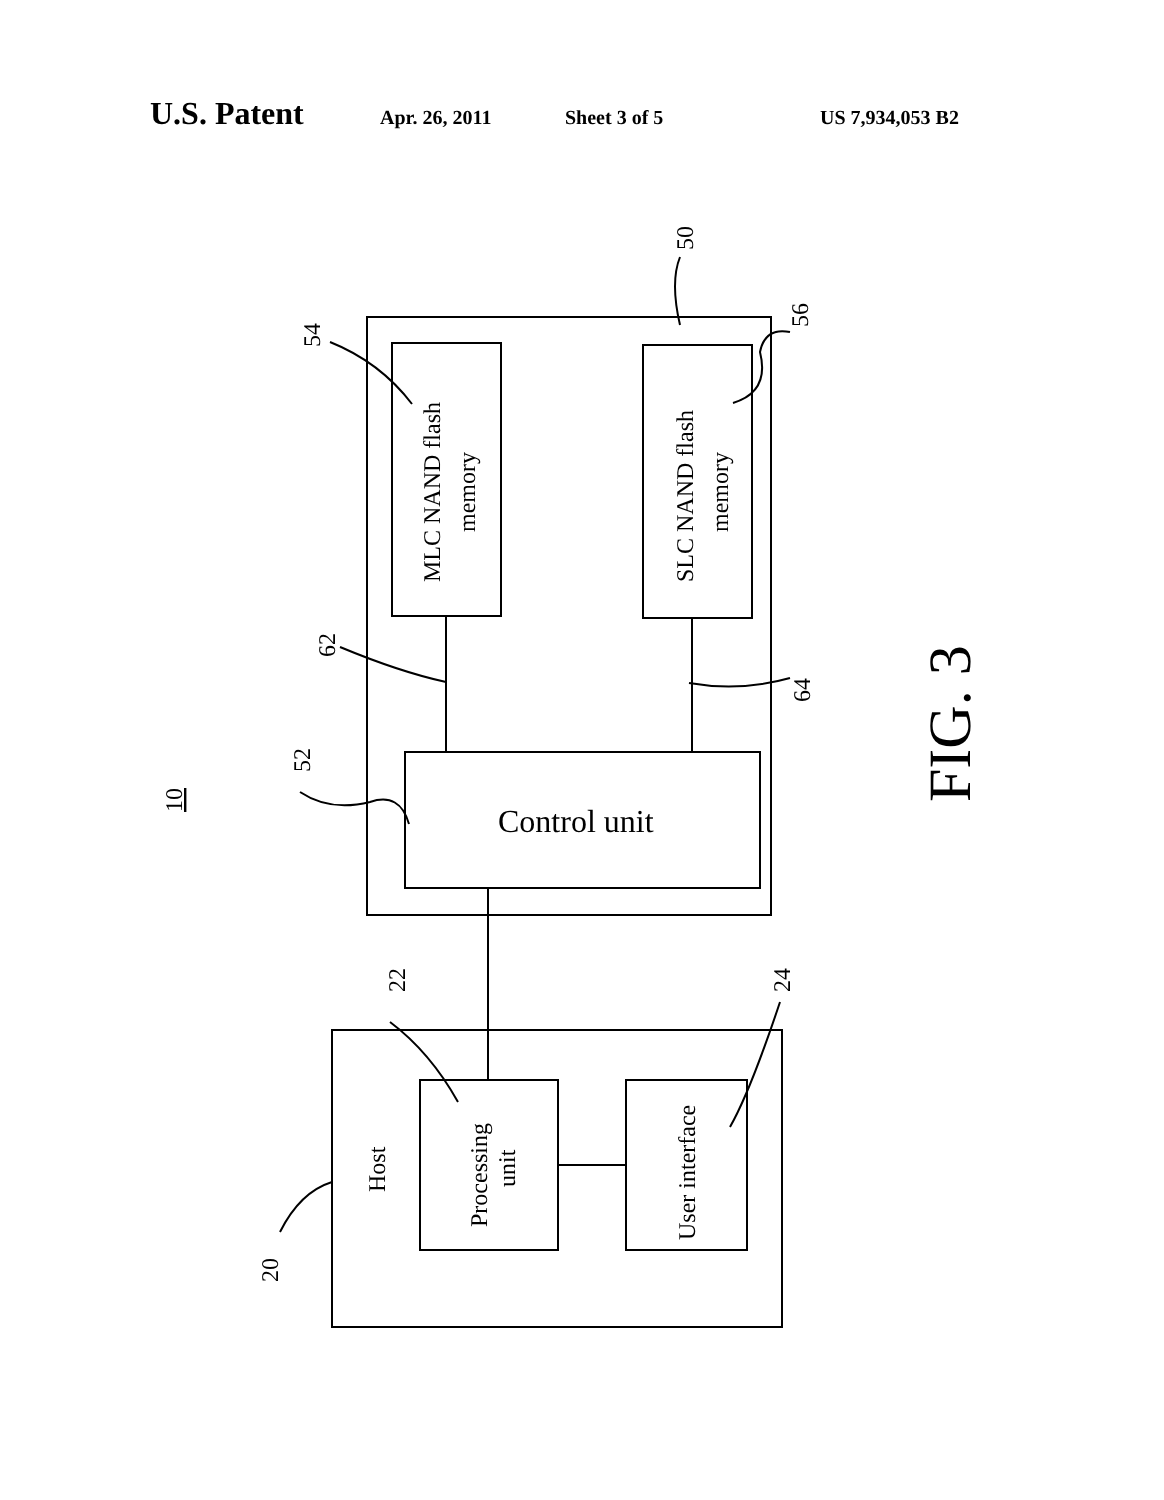U.S. Patent Apr. 26, 2011 Sheet 3 of 5 US 7,934,053 B2
MLC NAND flash
memory
SLC NAND flash
memory
Control unit
Host
Processing
unit
User interface
54
62
64
52
22
24
20
56
50
10
FIG. 3